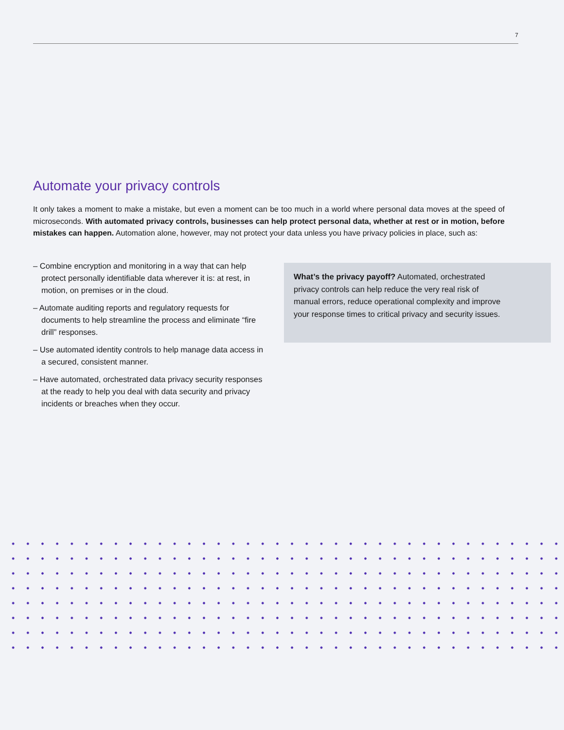7
Automate your privacy controls
It only takes a moment to make a mistake, but even a moment can be too much in a world where personal data moves at the speed of microseconds. With automated privacy controls, businesses can help protect personal data, whether at rest or in motion, before mistakes can happen. Automation alone, however, may not protect your data unless you have privacy policies in place, such as:
– Combine encryption and monitoring in a way that can help protect personally identifiable data wherever it is: at rest, in motion, on premises or in the cloud.
– Automate auditing reports and regulatory requests for documents to help streamline the process and eliminate “fire drill” responses.
– Use automated identity controls to help manage data access in a secured, consistent manner.
– Have automated, orchestrated data privacy security responses at the ready to help you deal with data security and privacy incidents or breaches when they occur.
What’s the privacy payoff? Automated, orchestrated privacy controls can help reduce the very real risk of manual errors, reduce operational complexity and improve your response times to critical privacy and security issues.